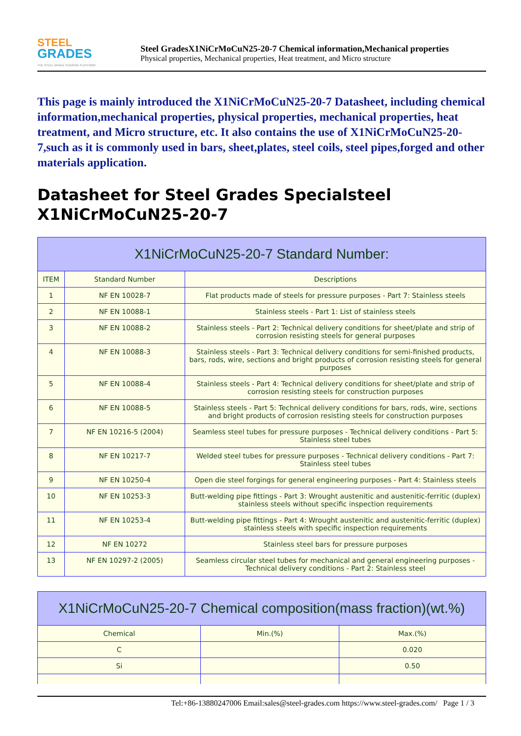STEEL
GRADES
THE STEEL GRADE SHARING PLATFORM
Steel GradesX1NiCrMoCuN25-20-7 Chemical information,Mechanical properties
Physical properties, Mechanical properties, Heat treatment, and Micro structure
This page is mainly introduced the X1NiCrMoCuN25-20-7 Datasheet, including chemical information,mechanical properties, physical properties, mechanical properties, heat treatment, and Micro structure, etc. It also contains the use of X1NiCrMoCuN25-20-7,such as it is commonly used in bars, sheet,plates, steel coils, steel pipes,forged and other materials application.
Datasheet for Steel Grades Specialsteel X1NiCrMoCuN25-20-7
| X1NiCrMoCuN25-20-7 Standard Number: | | |
| --- | --- | --- |
| ITEM | Standard Number | Descriptions |
| 1 | NF EN 10028-7 | Flat products made of steels for pressure purposes - Part 7: Stainless steels |
| 2 | NF EN 10088-1 | Stainless steels - Part 1: List of stainless steels |
| 3 | NF EN 10088-2 | Stainless steels - Part 2: Technical delivery conditions for sheet/plate and strip of corrosion resisting steels for general purposes |
| 4 | NF EN 10088-3 | Stainless steels - Part 3: Technical delivery conditions for semi-finished products, bars, rods, wire, sections and bright products of corrosion resisting steels for general purposes |
| 5 | NF EN 10088-4 | Stainless steels - Part 4: Technical delivery conditions for sheet/plate and strip of corrosion resisting steels for construction purposes |
| 6 | NF EN 10088-5 | Stainless steels - Part 5: Technical delivery conditions for bars, rods, wire, sections and bright products of corrosion resisting steels for construction purposes |
| 7 | NF EN 10216-5 (2004) | Seamless steel tubes for pressure purposes - Technical delivery conditions - Part 5: Stainless steel tubes |
| 8 | NF EN 10217-7 | Welded steel tubes for pressure purposes - Technical delivery conditions - Part 7: Stainless steel tubes |
| 9 | NF EN 10250-4 | Open die steel forgings for general engineering purposes - Part 4: Stainless steels |
| 10 | NF EN 10253-3 | Butt-welding pipe fittings - Part 3: Wrought austenitic and austenitic-ferritic (duplex) stainless steels without specific inspection requirements |
| 11 | NF EN 10253-4 | Butt-welding pipe fittings - Part 4: Wrought austenitic and austenitic-ferritic (duplex) stainless steels with specific inspection requirements |
| 12 | NF EN 10272 | Stainless steel bars for pressure purposes |
| 13 | NF EN 10297-2 (2005) | Seamless circular steel tubes for mechanical and general engineering purposes - Technical delivery conditions - Part 2: Stainless steel |
| X1NiCrMoCuN25-20-7 Chemical composition(mass fraction)(wt.%) | | |
| --- | --- | --- |
| Chemical | Min.(%) | Max.(%) |
| C | | 0.020 |
| Si | | 0.50 |
Tel:+86-13880247006 Email:sales@steel-grades.com https://www.steel-grades.com/ Page 1 / 3